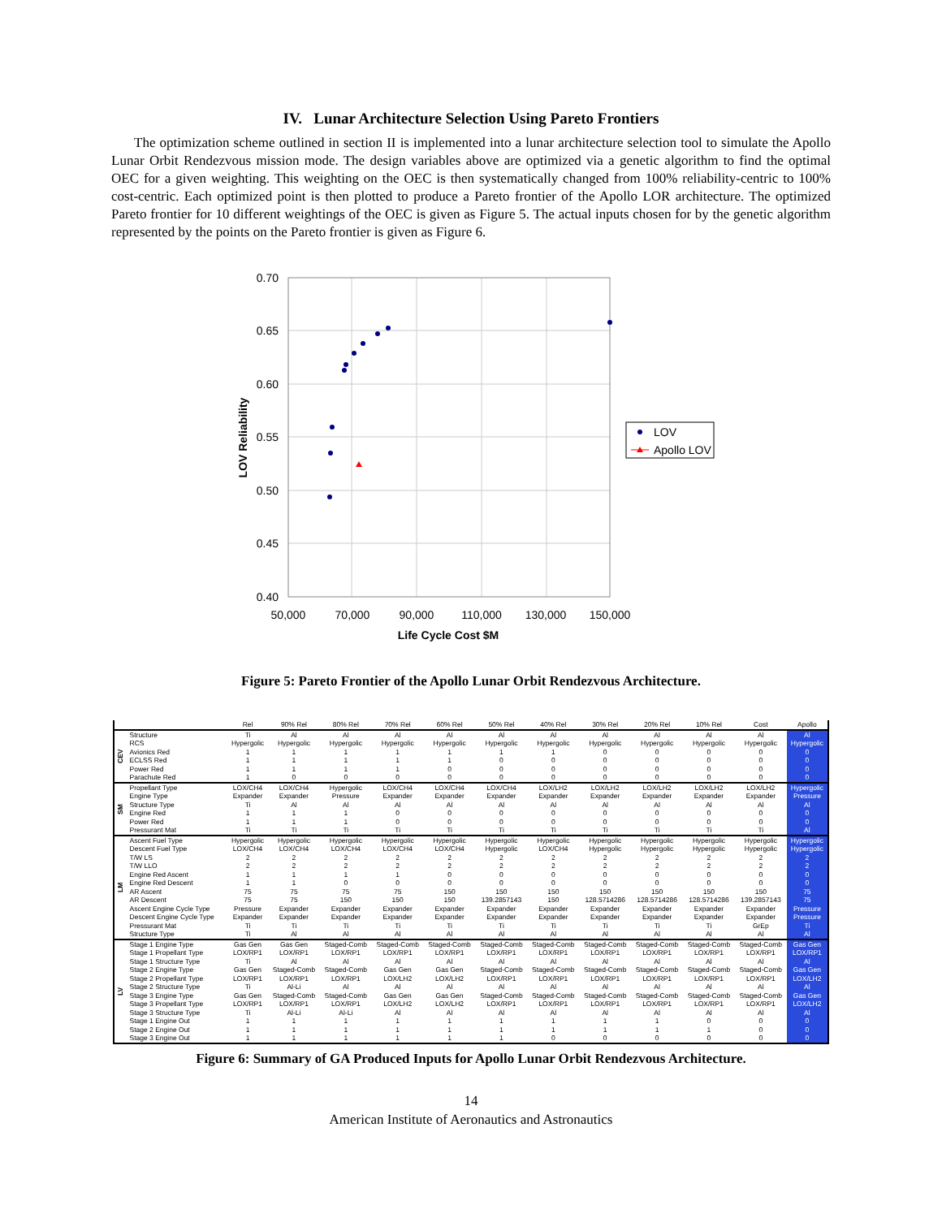IV. Lunar Architecture Selection Using Pareto Frontiers
The optimization scheme outlined in section II is implemented into a lunar architecture selection tool to simulate the Apollo Lunar Orbit Rendezvous mission mode. The design variables above are optimized via a genetic algorithm to find the optimal OEC for a given weighting. This weighting on the OEC is then systematically changed from 100% reliability-centric to 100% cost-centric. Each optimized point is then plotted to produce a Pareto frontier of the Apollo LOR architecture. The optimized Pareto frontier for 10 different weightings of the OEC is given as Figure 5. The actual inputs chosen for by the genetic algorithm represented by the points on the Pareto frontier is given as Figure 6.
0.70
0.65
0.60
0.55
0.50
0.45
0.40
50,000
70,000
90,000
110,000
130,000
150,000
Life Cycle Cost $M
LOV Reliability
LOV
Apollo LOV
Figure 5: Pareto Frontier of the Apollo Lunar Orbit Rendezvous Architecture.
| | | Rel | 90% Rel | 80% Rel | 70% Rel | 60% Rel | 50% Rel | 40% Rel | 30% Rel | 20% Rel | 10% Rel | Cost | Apollo |
| --- | --- | --- | --- | --- | --- | --- | --- | --- | --- | --- | --- | --- | --- |
| CEV | Structure | Ti | Al | Al | Al | Al | Al | Al | Al | Al | Al | Al | Al |
| | RCS | Hypergolic | Hypergolic | Hypergolic | Hypergolic | Hypergolic | Hypergolic | Hypergolic | Hypergolic | Hypergolic | Hypergolic | Hypergolic | Hypergolic |
| | Avionics Red | 1 | 1 | 1 | 1 | 1 | 1 | 1 | 0 | 0 | 0 | 0 | 0 |
| | ECLSS Red | 1 | 1 | 1 | 1 | 1 | 0 | 0 | 0 | 0 | 0 | 0 | 0 |
| | Power Red | 1 | 1 | 1 | 1 | 0 | 0 | 0 | 0 | 0 | 0 | 0 | 0 |
| | Parachute Red | 1 | 0 | 0 | 0 | 0 | 0 | 0 | 0 | 0 | 0 | 0 | 0 |
| SM | Propellant Type | LOX/CH4 | LOX/CH4 | Hypergolic | LOX/CH4 | LOX/CH4 | LOX/CH4 | LOX/LH2 | LOX/LH2 | LOX/LH2 | LOX/LH2 | LOX/LH2 | Hypergolic |
| | Engine Type | Expander | Expander | Pressure | Expander | Expander | Expander | Expander | Expander | Expander | Expander | Expander | Pressure |
| | Structure Type | Ti | Al | Al | Al | Al | Al | Al | Al | Al | Al | Al | Al |
| | Engine Red | 1 | 1 | 1 | 0 | 0 | 0 | 0 | 0 | 0 | 0 | 0 | 0 |
| | Power Red | 1 | 1 | 1 | 0 | 0 | 0 | 0 | 0 | 0 | 0 | 0 | 0 |
| | Pressurant Mat | Ti | Ti | Ti | Ti | Ti | Ti | Ti | Ti | Ti | Ti | Ti | Al |
| LM | Ascent Fuel Type | Hypergolic | Hypergolic | Hypergolic | Hypergolic | Hypergolic | Hypergolic | Hypergolic | Hypergolic | Hypergolic | Hypergolic | Hypergolic | Hypergolic |
| | Descent Fuel Type | LOX/CH4 | LOX/CH4 | LOX/CH4 | LOX/CH4 | LOX/CH4 | Hypergolic | LOX/CH4 | Hypergolic | Hypergolic | Hypergolic | Hypergolic | Hypergolic |
| | T/W LS | 2 | 2 | 2 | 2 | 2 | 2 | 2 | 2 | 2 | 2 | 2 | 2 |
| | T/W LLO | 2 | 2 | 2 | 2 | 2 | 2 | 2 | 2 | 2 | 2 | 2 | 2 |
| | Engine Red Ascent | 1 | 1 | 1 | 1 | 0 | 0 | 0 | 0 | 0 | 0 | 0 | 0 |
| | Engine Red Descent | 1 | 1 | 0 | 0 | 0 | 0 | 0 | 0 | 0 | 0 | 0 | 0 |
| | AR Ascent | 75 | 75 | 75 | 75 | 150 | 150 | 150 | 150 | 150 | 150 | 150 | 75 |
| | AR Descent | 75 | 75 | 150 | 150 | 150 | 139.2857143 | 150 | 128.5714286 | 128.5714286 | 128.5714286 | 139.2857143 | 75 |
| | Ascent Engine Cycle Type | Pressure | Expander | Expander | Expander | Expander | Expander | Expander | Expander | Expander | Expander | Expander | Pressure |
| | Descent Engine Cycle Type | Expander | Expander | Expander | Expander | Expander | Expander | Expander | Expander | Expander | Expander | Expander | Pressure |
| | Pressurant Mat | Ti | Ti | Ti | Ti | Ti | Ti | Ti | Ti | Ti | Ti | GrEp | Ti |
| | Structure Type | Ti | Al | Al | Al | Al | Al | Al | Al | Al | Al | Al | Al |
| LV | Stage 1 Engine Type | Gas Gen | Gas Gen | Staged-Comb | Staged-Comb | Staged-Comb | Staged-Comb | Staged-Comb | Staged-Comb | Staged-Comb | Staged-Comb | Staged-Comb | Gas Gen |
| | Stage 1 Propellant Type | LOX/RP1 | LOX/RP1 | LOX/RP1 | LOX/RP1 | LOX/RP1 | LOX/RP1 | LOX/RP1 | LOX/RP1 | LOX/RP1 | LOX/RP1 | LOX/RP1 | LOX/RP1 |
| | Stage 1 Structure Type | Ti | Al | Al | Al | Al | Al | Al | Al | Al | Al | Al | Al |
| | Stage 2 Engine Type | Gas Gen | Staged-Comb | Staged-Comb | Gas Gen | Gas Gen | Staged-Comb | Staged-Comb | Staged-Comb | Staged-Comb | Staged-Comb | Staged-Comb | Gas Gen |
| | Stage 2 Propellant Type | LOX/RP1 | LOX/RP1 | LOX/RP1 | LOX/LH2 | LOX/LH2 | LOX/RP1 | LOX/RP1 | LOX/RP1 | LOX/RP1 | LOX/RP1 | LOX/RP1 | LOX/LH2 |
| | Stage 2 Structure Type | Ti | Al-Li | Al | Al | Al | Al | Al | Al | Al | Al | Al | Al |
| | Stage 3 Engine Type | Gas Gen | Staged-Comb | Staged-Comb | Gas Gen | Gas Gen | Staged-Comb | Staged-Comb | Staged-Comb | Staged-Comb | Staged-Comb | Staged-Comb | Gas Gen |
| | Stage 3 Propellant Type | LOX/RP1 | LOX/RP1 | LOX/RP1 | LOX/LH2 | LOX/LH2 | LOX/RP1 | LOX/RP1 | LOX/RP1 | LOX/RP1 | LOX/RP1 | LOX/RP1 | LOX/LH2 |
| | Stage 3 Structure Type | Ti | Al-Li | Al-Li | Al | Al | Al | Al | Al | Al | Al | Al | Al |
| | Stage 1 Engine Out | 1 | 1 | 1 | 1 | 1 | 1 | 1 | 1 | 1 | 0 | 0 | 0 |
| | Stage 2 Engine Out | 1 | 1 | 1 | 1 | 1 | 1 | 1 | 1 | 1 | 1 | 0 | 0 |
| | Stage 3 Engine Out | 1 | 1 | 1 | 1 | 1 | 1 | 0 | 0 | 0 | 0 | 0 | 0 |
Figure 6: Summary of GA Produced Inputs for Apollo Lunar Orbit Rendezvous Architecture.
14
American Institute of Aeronautics and Astronautics